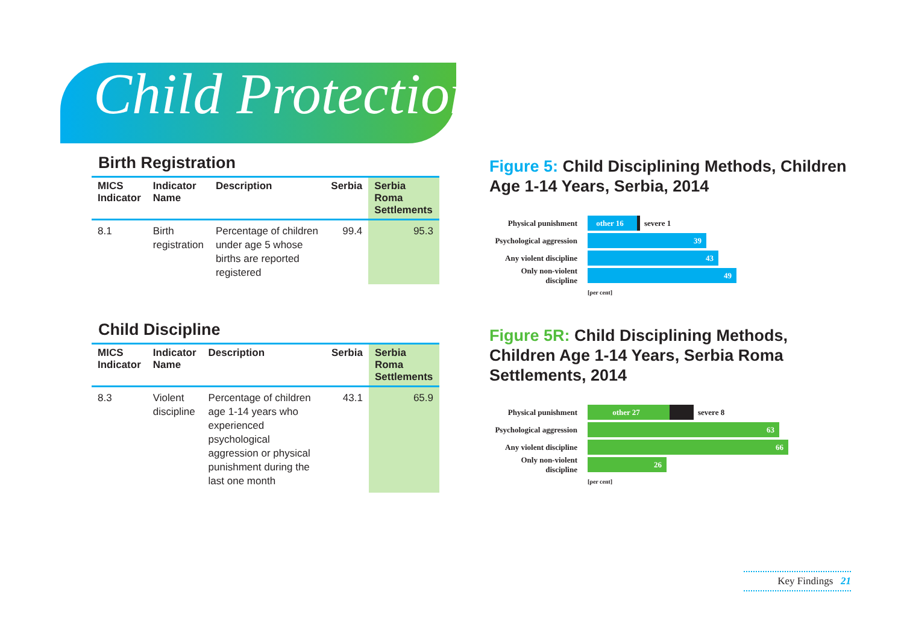Child Protection
Birth Registration
| MICS Indicator | Indicator Name | Description | Serbia | Serbia Roma Settlements |
| --- | --- | --- | --- | --- |
| 8.1 | Birth registration | Percentage of children under age 5 whose births are reported registered | 99.4 | 95.3 |
Child Discipline
| MICS Indicator | Indicator Name | Description | Serbia | Serbia Roma Settlements |
| --- | --- | --- | --- | --- |
| 8.3 | Violent discipline | Percentage of children age 1-14 years who experienced psychological aggression or physical punishment during the last one month | 43.1 | 65.9 |
Figure 5: Child Disciplining Methods, Children Age 1-14 Years, Serbia, 2014
Physical punishment
other 16
severe 1
Psychological aggression
39
Any violent discipline
43
Only non-violent discipline
49
[per cent]
Figure 5R: Child Disciplining Methods, Children Age 1-14 Years, Serbia Roma Settlements, 2014
Physical punishment
other 27
severe 8
Psychological aggression
63
Any violent discipline
66
Only non-violent discipline
26
[per cent]
Key Findings 21